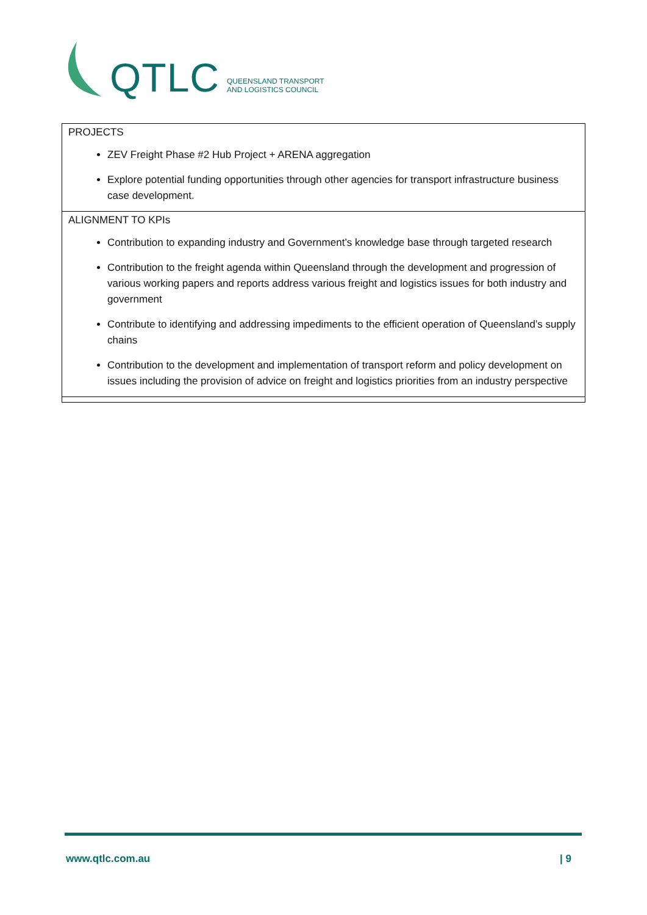QTLC QUEENSLAND TRANSPORT
AND LOGISTICS COUNCIL
| PROJECTS ZEV Freight Phase #2 Hub Project + ARENA aggregation Explore potential funding opportunities through other agencies for transport infrastructure business case development. |
| ALIGNMENT TO KPIs Contribution to expanding industry and Government’s knowledge base through targeted research Contribution to the freight agenda within Queensland through the development and progression of various working papers and reports address various freight and logistics issues for both industry and government Contribute to identifying and addressing impediments to the efficient operation of Queensland’s supply chains Contribution to the development and implementation of transport reform and policy development on issues including the provision of advice on freight and logistics priorities from an industry perspective |
www.qtlc.com.au | 9